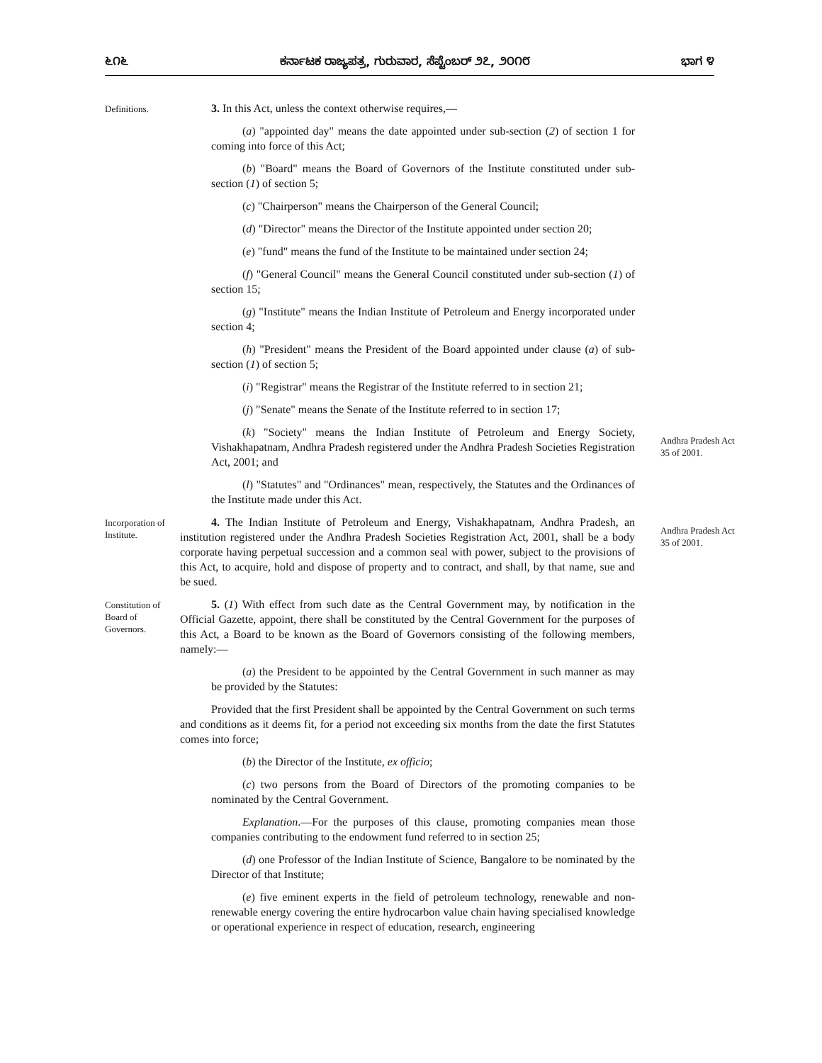೬೧೬ ಕರ್ನಾಟಕ ರಾಜ್ಯಪತ್ರ, ಗುರುವಾರ, ಸೆಪ್ಟೆಂಬರ್ ೨೭, ೨೦೧೮ ಭಾಗ ೪
Definitions.
3. In this Act, unless the context otherwise requires,—
(a) "appointed day" means the date appointed under sub-section (2) of section 1 for coming into force of this Act;
(b) "Board" means the Board of Governors of the Institute constituted under sub-section (1) of section 5;
(c) "Chairperson" means the Chairperson of the General Council;
(d) "Director" means the Director of the Institute appointed under section 20;
(e) "fund" means the fund of the Institute to be maintained under section 24;
(f) "General Council" means the General Council constituted under sub-section (1) of section 15;
(g) "Institute" means the Indian Institute of Petroleum and Energy incorporated under section 4;
(h) "President" means the President of the Board appointed under clause (a) of sub-section (1) of section 5;
(i) "Registrar" means the Registrar of the Institute referred to in section 21;
(j) "Senate" means the Senate of the Institute referred to in section 17;
(k) "Society" means the Indian Institute of Petroleum and Energy Society, Vishakhapatnam, Andhra Pradesh registered under the Andhra Pradesh Societies Registration Act, 2001; and
Andhra Pradesh Act 35 of 2001.
(l) "Statutes" and "Ordinances" mean, respectively, the Statutes and the Ordinances of the Institute made under this Act.
Incorporation of Institute.
4. The Indian Institute of Petroleum and Energy, Vishakhapatnam, Andhra Pradesh, an institution registered under the Andhra Pradesh Societies Registration Act, 2001, shall be a body corporate having perpetual succession and a common seal with power, subject to the provisions of this Act, to acquire, hold and dispose of property and to contract, and shall, by that name, sue and be sued.
Andhra Pradesh Act 35 of 2001.
Constitution of Board of Governors.
5. (1) With effect from such date as the Central Government may, by notification in the Official Gazette, appoint, there shall be constituted by the Central Government for the purposes of this Act, a Board to be known as the Board of Governors consisting of the following members, namely:—
(a) the President to be appointed by the Central Government in such manner as may be provided by the Statutes:
Provided that the first President shall be appointed by the Central Government on such terms and conditions as it deems fit, for a period not exceeding six months from the date the first Statutes comes into force;
(b) the Director of the Institute, ex officio;
(c) two persons from the Board of Directors of the promoting companies to be nominated by the Central Government.
Explanation.—For the purposes of this clause, promoting companies mean those companies contributing to the endowment fund referred to in section 25;
(d) one Professor of the Indian Institute of Science, Bangalore to be nominated by the Director of that Institute;
(e) five eminent experts in the field of petroleum technology, renewable and non-renewable energy covering the entire hydrocarbon value chain having specialised knowledge or operational experience in respect of education, research, engineering